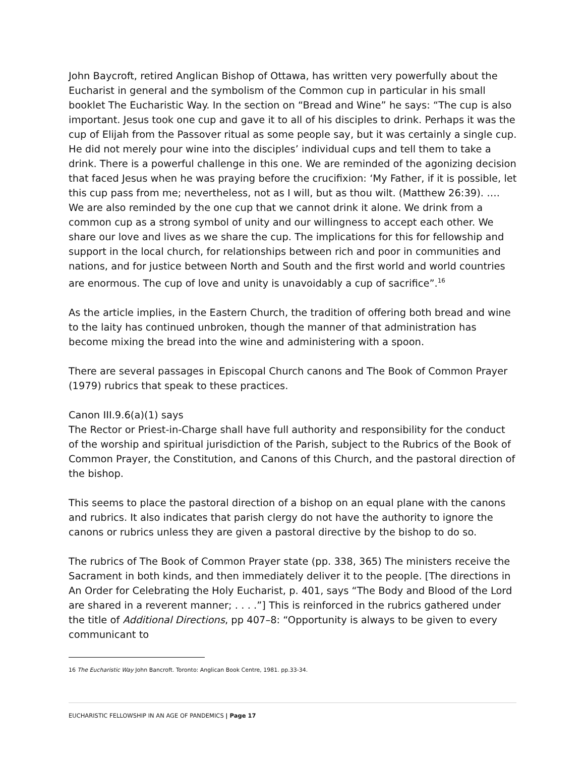John Baycroft, retired Anglican Bishop of Ottawa, has written very powerfully about the Eucharist in general and the symbolism of the Common cup in particular in his small booklet The Eucharistic Way. In the section on “Bread and Wine” he says: “The cup is also important. Jesus took one cup and gave it to all of his disciples to drink. Perhaps it was the cup of Elijah from the Passover ritual as some people say, but it was certainly a single cup. He did not merely pour wine into the disciples’ individual cups and tell them to take a drink. There is a powerful challenge in this one. We are reminded of the agonizing decision that faced Jesus when he was praying before the crucifixion: ‘My Father, if it is possible, let this cup pass from me; nevertheless, not as I will, but as thou wilt. (Matthew 26:39). …. We are also reminded by the one cup that we cannot drink it alone. We drink from a common cup as a strong symbol of unity and our willingness to accept each other. We share our love and lives as we share the cup. The implications for this for fellowship and support in the local church, for relationships between rich and poor in communities and nations, and for justice between North and South and the first world and world countries are enormous. The cup of love and unity is unavoidably a cup of sacrifice”.<sup>16</sup>
As the article implies, in the Eastern Church, the tradition of offering both bread and wine to the laity has continued unbroken, though the manner of that administration has become mixing the bread into the wine and administering with a spoon.
There are several passages in Episcopal Church canons and The Book of Common Prayer (1979) rubrics that speak to these practices.
Canon III.9.6(a)(1) says
The Rector or Priest-in-Charge shall have full authority and responsibility for the conduct of the worship and spiritual jurisdiction of the Parish, subject to the Rubrics of the Book of Common Prayer, the Constitution, and Canons of this Church, and the pastoral direction of the bishop.
This seems to place the pastoral direction of a bishop on an equal plane with the canons and rubrics. It also indicates that parish clergy do not have the authority to ignore the canons or rubrics unless they are given a pastoral directive by the bishop to do so.
The rubrics of The Book of Common Prayer state (pp. 338, 365) The ministers receive the Sacrament in both kinds, and then immediately deliver it to the people. [The directions in An Order for Celebrating the Holy Eucharist, p. 401, says “The Body and Blood of the Lord are shared in a reverent manner; . . . .”] This is reinforced in the rubrics gathered under the title of Additional Directions, pp 407–8: “Opportunity is always to be given to every communicant to
16 The Eucharistic Way John Bancroft. Toronto: Anglican Book Centre, 1981. pp.33-34.
EUCHARISTIC FELLOWSHIP IN AN AGE OF PANDEMICS | Page 17